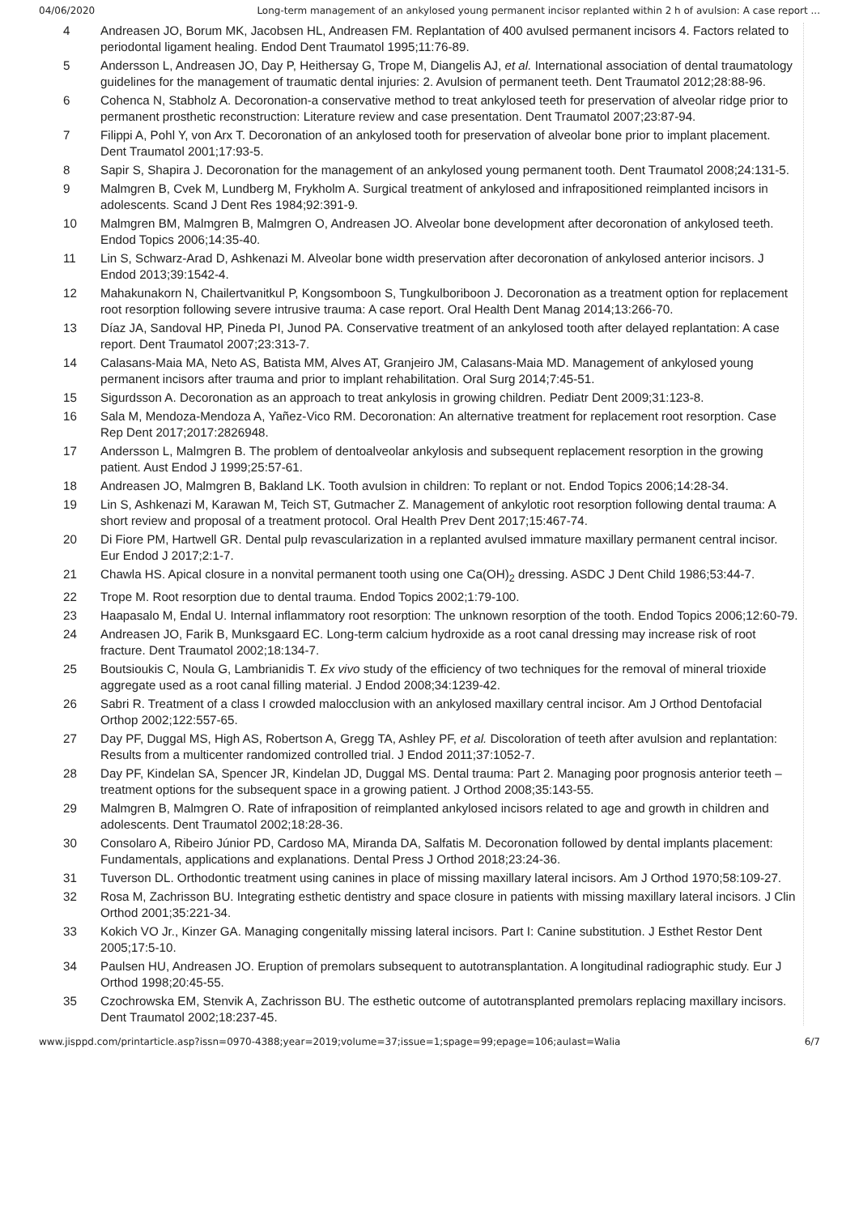04/06/2020 Long-term management of an ankylosed young permanent incisor replanted within 2 h of avulsion: A case report ...
4 Andreasen JO, Borum MK, Jacobsen HL, Andreasen FM. Replantation of 400 avulsed permanent incisors 4. Factors related to periodontal ligament healing. Endod Dent Traumatol 1995;11:76-89.
5 Andersson L, Andreasen JO, Day P, Heithersay G, Trope M, Diangelis AJ, et al. International association of dental traumatology guidelines for the management of traumatic dental injuries: 2. Avulsion of permanent teeth. Dent Traumatol 2012;28:88-96.
6 Cohenca N, Stabholz A. Decoronation-a conservative method to treat ankylosed teeth for preservation of alveolar ridge prior to permanent prosthetic reconstruction: Literature review and case presentation. Dent Traumatol 2007;23:87-94.
7 Filippi A, Pohl Y, von Arx T. Decoronation of an ankylosed tooth for preservation of alveolar bone prior to implant placement. Dent Traumatol 2001;17:93-5.
8 Sapir S, Shapira J. Decoronation for the management of an ankylosed young permanent tooth. Dent Traumatol 2008;24:131-5.
9 Malmgren B, Cvek M, Lundberg M, Frykholm A. Surgical treatment of ankylosed and infrapositioned reimplanted incisors in adolescents. Scand J Dent Res 1984;92:391-9.
10 Malmgren BM, Malmgren B, Malmgren O, Andreasen JO. Alveolar bone development after decoronation of ankylosed teeth. Endod Topics 2006;14:35-40.
11 Lin S, Schwarz-Arad D, Ashkenazi M. Alveolar bone width preservation after decoronation of ankylosed anterior incisors. J Endod 2013;39:1542-4.
12 Mahakunakorn N, Chailertvanitkul P, Kongsomboon S, Tungkulboriboon J. Decoronation as a treatment option for replacement root resorption following severe intrusive trauma: A case report. Oral Health Dent Manag 2014;13:266-70.
13 Díaz JA, Sandoval HP, Pineda PI, Junod PA. Conservative treatment of an ankylosed tooth after delayed replantation: A case report. Dent Traumatol 2007;23:313-7.
14 Calasans-Maia MA, Neto AS, Batista MM, Alves AT, Granjeiro JM, Calasans-Maia MD. Management of ankylosed young permanent incisors after trauma and prior to implant rehabilitation. Oral Surg 2014;7:45-51.
15 Sigurdsson A. Decoronation as an approach to treat ankylosis in growing children. Pediatr Dent 2009;31:123-8.
16 Sala M, Mendoza-Mendoza A, Yañez-Vico RM. Decoronation: An alternative treatment for replacement root resorption. Case Rep Dent 2017;2017:2826948.
17 Andersson L, Malmgren B. The problem of dentoalveolar ankylosis and subsequent replacement resorption in the growing patient. Aust Endod J 1999;25:57-61.
18 Andreasen JO, Malmgren B, Bakland LK. Tooth avulsion in children: To replant or not. Endod Topics 2006;14:28-34.
19 Lin S, Ashkenazi M, Karawan M, Teich ST, Gutmacher Z. Management of ankylotic root resorption following dental trauma: A short review and proposal of a treatment protocol. Oral Health Prev Dent 2017;15:467-74.
20 Di Fiore PM, Hartwell GR. Dental pulp revascularization in a replanted avulsed immature maxillary permanent central incisor. Eur Endod J 2017;2:1-7.
21 Chawla HS. Apical closure in a nonvital permanent tooth using one Ca(OH)<sub>2</sub> dressing. ASDC J Dent Child 1986;53:44-7.
22 Trope M. Root resorption due to dental trauma. Endod Topics 2002;1:79-100.
23 Haapasalo M, Endal U. Internal inflammatory root resorption: The unknown resorption of the tooth. Endod Topics 2006;12:60-79.
24 Andreasen JO, Farik B, Munksgaard EC. Long-term calcium hydroxide as a root canal dressing may increase risk of root fracture. Dent Traumatol 2002;18:134-7.
25 Boutsioukis C, Noula G, Lambrianidis T. Ex vivo study of the efficiency of two techniques for the removal of mineral trioxide aggregate used as a root canal filling material. J Endod 2008;34:1239-42.
26 Sabri R. Treatment of a class I crowded malocclusion with an ankylosed maxillary central incisor. Am J Orthod Dentofacial Orthop 2002;122:557-65.
27 Day PF, Duggal MS, High AS, Robertson A, Gregg TA, Ashley PF, et al. Discoloration of teeth after avulsion and replantation: Results from a multicenter randomized controlled trial. J Endod 2011;37:1052-7.
28 Day PF, Kindelan SA, Spencer JR, Kindelan JD, Duggal MS. Dental trauma: Part 2. Managing poor prognosis anterior teeth – treatment options for the subsequent space in a growing patient. J Orthod 2008;35:143-55.
29 Malmgren B, Malmgren O. Rate of infraposition of reimplanted ankylosed incisors related to age and growth in children and adolescents. Dent Traumatol 2002;18:28-36.
30 Consolaro A, Ribeiro Júnior PD, Cardoso MA, Miranda DA, Salfatis M. Decoronation followed by dental implants placement: Fundamentals, applications and explanations. Dental Press J Orthod 2018;23:24-36.
31 Tuverson DL. Orthodontic treatment using canines in place of missing maxillary lateral incisors. Am J Orthod 1970;58:109-27.
32 Rosa M, Zachrisson BU. Integrating esthetic dentistry and space closure in patients with missing maxillary lateral incisors. J Clin Orthod 2001;35:221-34.
33 Kokich VO Jr., Kinzer GA. Managing congenitally missing lateral incisors. Part I: Canine substitution. J Esthet Restor Dent 2005;17:5-10.
34 Paulsen HU, Andreasen JO. Eruption of premolars subsequent to autotransplantation. A longitudinal radiographic study. Eur J Orthod 1998;20:45-55.
35 Czochrowska EM, Stenvik A, Zachrisson BU. The esthetic outcome of autotransplanted premolars replacing maxillary incisors. Dent Traumatol 2002;18:237-45.
www.jisppd.com/printarticle.asp?issn=0970-4388;year=2019;volume=37;issue=1;spage=99;epage=106;aulast=Walia 6/7